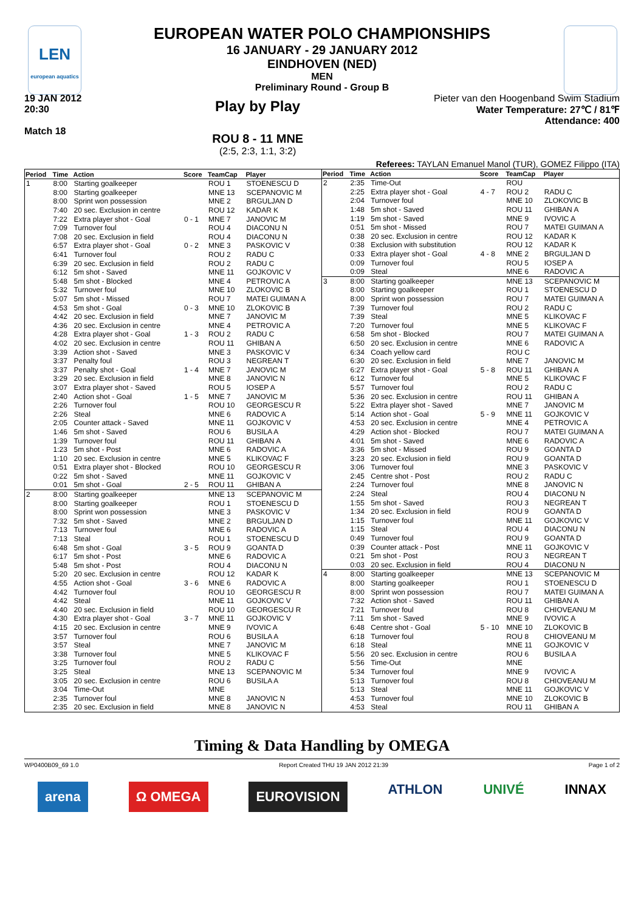LEN
european aquatics
EUROPEAN WATER POLO CHAMPIONSHIPS
16 JANUARY - 29 JANUARY 2012
EINDHOVEN (NED)
MEN
Preliminary Round - Group B
19 JAN 2012
20:30
Match 18
Play by Play
ROU 8 - 11 MNE
(2:5, 2:3, 1:1, 3:2)
Pieter van den Hoogenband Swim Stadium
Water Temperature: 27℃ / 81℉
Attendance: 400
Referees: TAYLAN Emanuel Manol (TUR), GOMEZ Filippo (ITA)
| Period | Time | Action | Score | TeamCap | Player |
| --- | --- | --- | --- | --- | --- |
| 1 | 8:00 | Starting goalkeeper | | ROU 1 | STOENESCU D |
| | 8:00 | Starting goalkeeper | | MNE 13 | SCEPANOVIC M |
| | 8:00 | Sprint won possession | | MNE 2 | BRGULJAN D |
| | 7:40 | 20 sec. Exclusion in centre | | ROU 12 | KADAR K |
| | 7:22 | Extra player shot - Goal | 0 - 1 | MNE 7 | JANOVIC M |
| | 7:09 | Turnover foul | | ROU 4 | DIACONU N |
| | 7:08 | 20 sec. Exclusion in field | | ROU 4 | DIACONU N |
| | 6:57 | Extra player shot - Goal | 0 - 2 | MNE 3 | PASKOVIC V |
| | 6:41 | Turnover foul | | ROU 2 | RADU C |
| | 6:39 | 20 sec. Exclusion in field | | ROU 2 | RADU C |
| | 6:12 | 5m shot - Saved | | MNE 11 | GOJKOVIC V |
| | 5:48 | 5m shot - Blocked | | MNE 4 | PETROVIC A |
| | 5:32 | Turnover foul | | MNE 10 | ZLOKOVIC B |
| | 5:07 | 5m shot - Missed | | ROU 7 | MATEI GUIMAN A |
| | 4:53 | 5m shot - Goal | 0 - 3 | MNE 10 | ZLOKOVIC B |
| | 4:42 | 20 sec. Exclusion in field | | MNE 7 | JANOVIC M |
| | 4:36 | 20 sec. Exclusion in centre | | MNE 4 | PETROVIC A |
| | 4:28 | Extra player shot - Goal | 1 - 3 | ROU 2 | RADU C |
| | 4:02 | 20 sec. Exclusion in centre | | ROU 11 | GHIBAN A |
| | 3:39 | Action shot - Saved | | MNE 3 | PASKOVIC V |
| | 3:37 | Penalty foul | | ROU 3 | NEGREAN T |
| | 3:37 | Penalty shot - Goal | 1 - 4 | MNE 7 | JANOVIC M |
| | 3:29 | 20 sec. Exclusion in field | | MNE 8 | JANOVIC N |
| | 3:07 | Extra player shot - Saved | | ROU 5 | IOSEP A |
| | 2:40 | Action shot - Goal | 1 - 5 | MNE 7 | JANOVIC M |
| | 2:26 | Turnover foul | | ROU 10 | GEORGESCU R |
| | 2:26 | Steal | | MNE 6 | RADOVIC A |
| | 2:05 | Counter attack - Saved | | MNE 11 | GOJKOVIC V |
| | 1:46 | 5m shot - Saved | | ROU 6 | BUSILA A |
| | 1:39 | Turnover foul | | ROU 11 | GHIBAN A |
| | 1:23 | 5m shot - Post | | MNE 6 | RADOVIC A |
| | 1:10 | 20 sec. Exclusion in centre | | MNE 5 | KLIKOVAC F |
| | 0:51 | Extra player shot - Blocked | | ROU 10 | GEORGESCU R |
| | 0:22 | 5m shot - Saved | | MNE 11 | GOJKOVIC V |
| | 0:01 | 5m shot - Goal | 2 - 5 | ROU 11 | GHIBAN A |
| 2 | 8:00 | Starting goalkeeper | | MNE 13 | SCEPANOVIC M |
| | 8:00 | Starting goalkeeper | | ROU 1 | STOENESCU D |
| | 8:00 | Sprint won possession | | MNE 3 | PASKOVIC V |
| | 7:32 | 5m shot - Saved | | MNE 2 | BRGULJAN D |
| | 7:13 | Turnover foul | | MNE 6 | RADOVIC A |
| | 7:13 | Steal | | ROU 1 | STOENESCU D |
| | 6:48 | 5m shot - Goal | 3 - 5 | ROU 9 | GOANTA D |
| | 6:17 | 5m shot - Post | | MNE 6 | RADOVIC A |
| | 5:48 | 5m shot - Post | | ROU 4 | DIACONU N |
| | 5:20 | 20 sec. Exclusion in centre | | ROU 12 | KADAR K |
| | 4:55 | Action shot - Goal | 3 - 6 | MNE 6 | RADOVIC A |
| | 4:42 | Turnover foul | | ROU 10 | GEORGESCU R |
| | 4:42 | Steal | | MNE 11 | GOJKOVIC V |
| | 4:40 | 20 sec. Exclusion in field | | ROU 10 | GEORGESCU R |
| | 4:30 | Extra player shot - Goal | 3 - 7 | MNE 11 | GOJKOVIC V |
| | 4:15 | 20 sec. Exclusion in centre | | MNE 9 | IVOVIC A |
| | 3:57 | Turnover foul | | ROU 6 | BUSILA A |
| | 3:57 | Steal | | MNE 7 | JANOVIC M |
| | 3:38 | Turnover foul | | MNE 5 | KLIKOVAC F |
| | 3:25 | Turnover foul | | ROU 2 | RADU C |
| | 3:25 | Steal | | MNE 13 | SCEPANOVIC M |
| | 3:05 | 20 sec. Exclusion in centre | | ROU 6 | BUSILA A |
| | 3:04 | Time-Out | | MNE | |
| | 2:35 | Turnover foul | | MNE 8 | JANOVIC N |
| | 2:35 | 20 sec. Exclusion in field | | MNE 8 | JANOVIC N |
| Period | Time | Action | Score | TeamCap | Player |
| --- | --- | --- | --- | --- | --- |
| 2 | 2:35 | Time-Out | | ROU | |
| | 2:25 | Extra player shot - Goal | 4 - 7 | ROU 2 | RADU C |
| | 2:04 | Turnover foul | | MNE 10 | ZLOKOVIC B |
| | 1:48 | 5m shot - Saved | | ROU 11 | GHIBAN A |
| | 1:19 | 5m shot - Saved | | MNE 9 | IVOVIC A |
| | 0:51 | 5m shot - Missed | | ROU 7 | MATEI GUIMAN A |
| | 0:38 | 20 sec. Exclusion in centre | | ROU 12 | KADAR K |
| | 0:38 | Exclusion with substitution | | ROU 12 | KADAR K |
| | 0:33 | Extra player shot - Goal | 4 - 8 | MNE 2 | BRGULJAN D |
| | 0:09 | Turnover foul | | ROU 5 | IOSEP A |
| | 0:09 | Steal | | MNE 6 | RADOVIC A |
| 3 | 8:00 | Starting goalkeeper | | MNE 13 | SCEPANOVIC M |
| | 8:00 | Starting goalkeeper | | ROU 1 | STOENESCU D |
| | 8:00 | Sprint won possession | | ROU 7 | MATEI GUIMAN A |
| | 7:39 | Turnover foul | | ROU 2 | RADU C |
| | 7:39 | Steal | | MNE 5 | KLIKOVAC F |
| | 7:20 | Turnover foul | | MNE 5 | KLIKOVAC F |
| | 6:58 | 5m shot - Blocked | | ROU 7 | MATEI GUIMAN A |
| | 6:50 | 20 sec. Exclusion in centre | | MNE 6 | RADOVIC A |
| | 6:34 | Coach yellow card | | ROU C | |
| | 6:30 | 20 sec. Exclusion in field | | MNE 7 | JANOVIC M |
| | 6:27 | Extra player shot - Goal | 5 - 8 | ROU 11 | GHIBAN A |
| | 6:12 | Turnover foul | | MNE 5 | KLIKOVAC F |
| | 5:57 | Turnover foul | | ROU 2 | RADU C |
| | 5:36 | 20 sec. Exclusion in centre | | ROU 11 | GHIBAN A |
| | 5:22 | Extra player shot - Saved | | MNE 7 | JANOVIC M |
| | 5:14 | Action shot - Goal | 5 - 9 | MNE 11 | GOJKOVIC V |
| | 4:53 | 20 sec. Exclusion in centre | | MNE 4 | PETROVIC A |
| | 4:29 | Action shot - Blocked | | ROU 7 | MATEI GUIMAN A |
| | 4:01 | 5m shot - Saved | | MNE 6 | RADOVIC A |
| | 3:36 | 5m shot - Missed | | ROU 9 | GOANTA D |
| | 3:23 | 20 sec. Exclusion in field | | ROU 9 | GOANTA D |
| | 3:06 | Turnover foul | | MNE 3 | PASKOVIC V |
| | 2:45 | Centre shot - Post | | ROU 2 | RADU C |
| | 2:24 | Turnover foul | | MNE 8 | JANOVIC N |
| | 2:24 | Steal | | ROU 4 | DIACONU N |
| | 1:55 | 5m shot - Saved | | ROU 3 | NEGREAN T |
| | 1:34 | 20 sec. Exclusion in field | | ROU 9 | GOANTA D |
| | 1:15 | Turnover foul | | MNE 11 | GOJKOVIC V |
| | 1:15 | Steal | | ROU 4 | DIACONU N |
| | 0:49 | Turnover foul | | ROU 9 | GOANTA D |
| | 0:39 | Counter attack - Post | | MNE 11 | GOJKOVIC V |
| | 0:21 | 5m shot - Post | | ROU 3 | NEGREAN T |
| | 0:03 | 20 sec. Exclusion in field | | ROU 4 | DIACONU N |
| 4 | 8:00 | Starting goalkeeper | | MNE 13 | SCEPANOVIC M |
| | 8:00 | Starting goalkeeper | | ROU 1 | STOENESCU D |
| | 8:00 | Sprint won possession | | ROU 7 | MATEI GUIMAN A |
| | 7:32 | Action shot - Saved | | ROU 11 | GHIBAN A |
| | 7:21 | Turnover foul | | ROU 8 | CHIOVEANU M |
| | 7:11 | 5m shot - Saved | | MNE 9 | IVOVIC A |
| | 6:48 | Centre shot - Goal | 5 - 10 | MNE 10 | ZLOKOVIC B |
| | 6:18 | Turnover foul | | ROU 8 | CHIOVEANU M |
| | 6:18 | Steal | | MNE 11 | GOJKOVIC V |
| | 5:56 | 20 sec. Exclusion in centre | | ROU 6 | BUSILA A |
| | 5:56 | Time-Out | | MNE | |
| | 5:34 | Turnover foul | | MNE 9 | IVOVIC A |
| | 5:13 | Turnover foul | | ROU 8 | CHIOVEANU M |
| | 5:13 | Steal | | MNE 11 | GOJKOVIC V |
| | 4:53 | Turnover foul | | MNE 10 | ZLOKOVIC B |
| | 4:53 | Steal | | ROU 11 | GHIBAN A |
Timing & Data Handling by OMEGA
WP0400B09_69 1.0 Report Created THU 19 JAN 2012 21:39 Page 1 of 2
arena Ω OMEGA EUROVISION ATHLON UNIVÉ INNAX